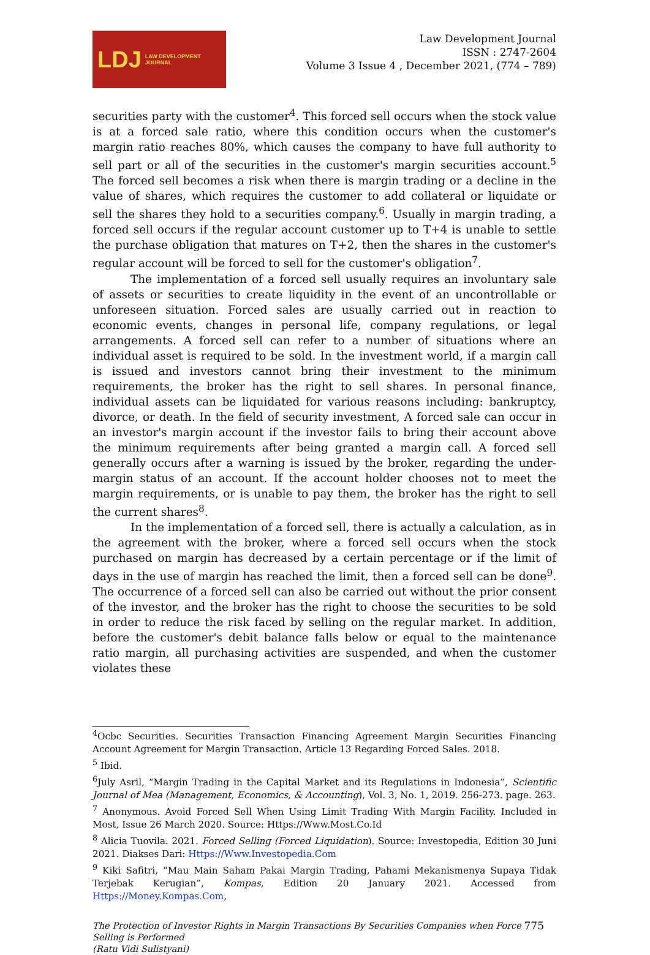LDJ LAW DEVELOPMENT
JOURNAL
Law Development Journal
ISSN : 2747-2604
Volume 3 Issue 4 , December 2021, (774 – 789)
securities party with the customer<sup>4</sup>. This forced sell occurs when the stock value is at a forced sale ratio, where this condition occurs when the customer's margin ratio reaches 80%, which causes the company to have full authority to sell part or all of the securities in the customer's margin securities account.<sup>5</sup> The forced sell becomes a risk when there is margin trading or a decline in the value of shares, which requires the customer to add collateral or liquidate or sell the shares they hold to a securities company.<sup>6</sup>. Usually in margin trading, a forced sell occurs if the regular account customer up to T+4 is unable to settle the purchase obligation that matures on T+2, then the shares in the customer's regular account will be forced to sell for the customer's obligation<sup>7</sup>.
The implementation of a forced sell usually requires an involuntary sale of assets or securities to create liquidity in the event of an uncontrollable or unforeseen situation. Forced sales are usually carried out in reaction to economic events, changes in personal life, company regulations, or legal arrangements. A forced sell can refer to a number of situations where an individual asset is required to be sold. In the investment world, if a margin call is issued and investors cannot bring their investment to the minimum requirements, the broker has the right to sell shares. In personal finance, individual assets can be liquidated for various reasons including: bankruptcy, divorce, or death. In the field of security investment, A forced sale can occur in an investor's margin account if the investor fails to bring their account above the minimum requirements after being granted a margin call. A forced sell generally occurs after a warning is issued by the broker, regarding the under-margin status of an account. If the account holder chooses not to meet the margin requirements, or is unable to pay them, the broker has the right to sell the current shares<sup>8</sup>.
In the implementation of a forced sell, there is actually a calculation, as in the agreement with the broker, where a forced sell occurs when the stock purchased on margin has decreased by a certain percentage or if the limit of days in the use of margin has reached the limit, then a forced sell can be done<sup>9</sup>. The occurrence of a forced sell can also be carried out without the prior consent of the investor, and the broker has the right to choose the securities to be sold in order to reduce the risk faced by selling on the regular market. In addition, before the customer's debit balance falls below or equal to the maintenance ratio margin, all purchasing activities are suspended, and when the customer violates these
<sup>4</sup> Ocbc Securities. Securities Transaction Financing Agreement Margin Securities Financing Account Agreement for Margin Transaction. Article 13 Regarding Forced Sales. 2018.
<sup>5</sup> Ibid.
<sup>6</sup> July Asril, “Margin Trading in the Capital Market and its Regulations in Indonesia”, Scientific Journal of Mea (Management, Economics, & Accounting), Vol. 3, No. 1, 2019. 256-273. page. 263.
<sup>7</sup> Anonymous. Avoid Forced Sell When Using Limit Trading With Margin Facility. Included in Most, Issue 26 March 2020. Source: Https://Www.Most.Co.Id
<sup>8</sup> Alicia Tuovila. 2021. Forced Selling (Forced Liquidation). Source: Investopedia, Edition 30 Juni 2021. Diakses Dari: Https://Www.Investopedia.Com
<sup>9</sup> Kiki Safitri, “Mau Main Saham Pakai Margin Trading, Pahami Mekanismenya Supaya Tidak Terjebak Kerugian”, Kompas, Edition 20 January 2021. Accessed from Https://Money.Kompas.Com,
The Protection of Investor Rights in Margin Transactions By Securities Companies when Force
Selling is Performed
(Ratu Vidi Sulistyani)
775